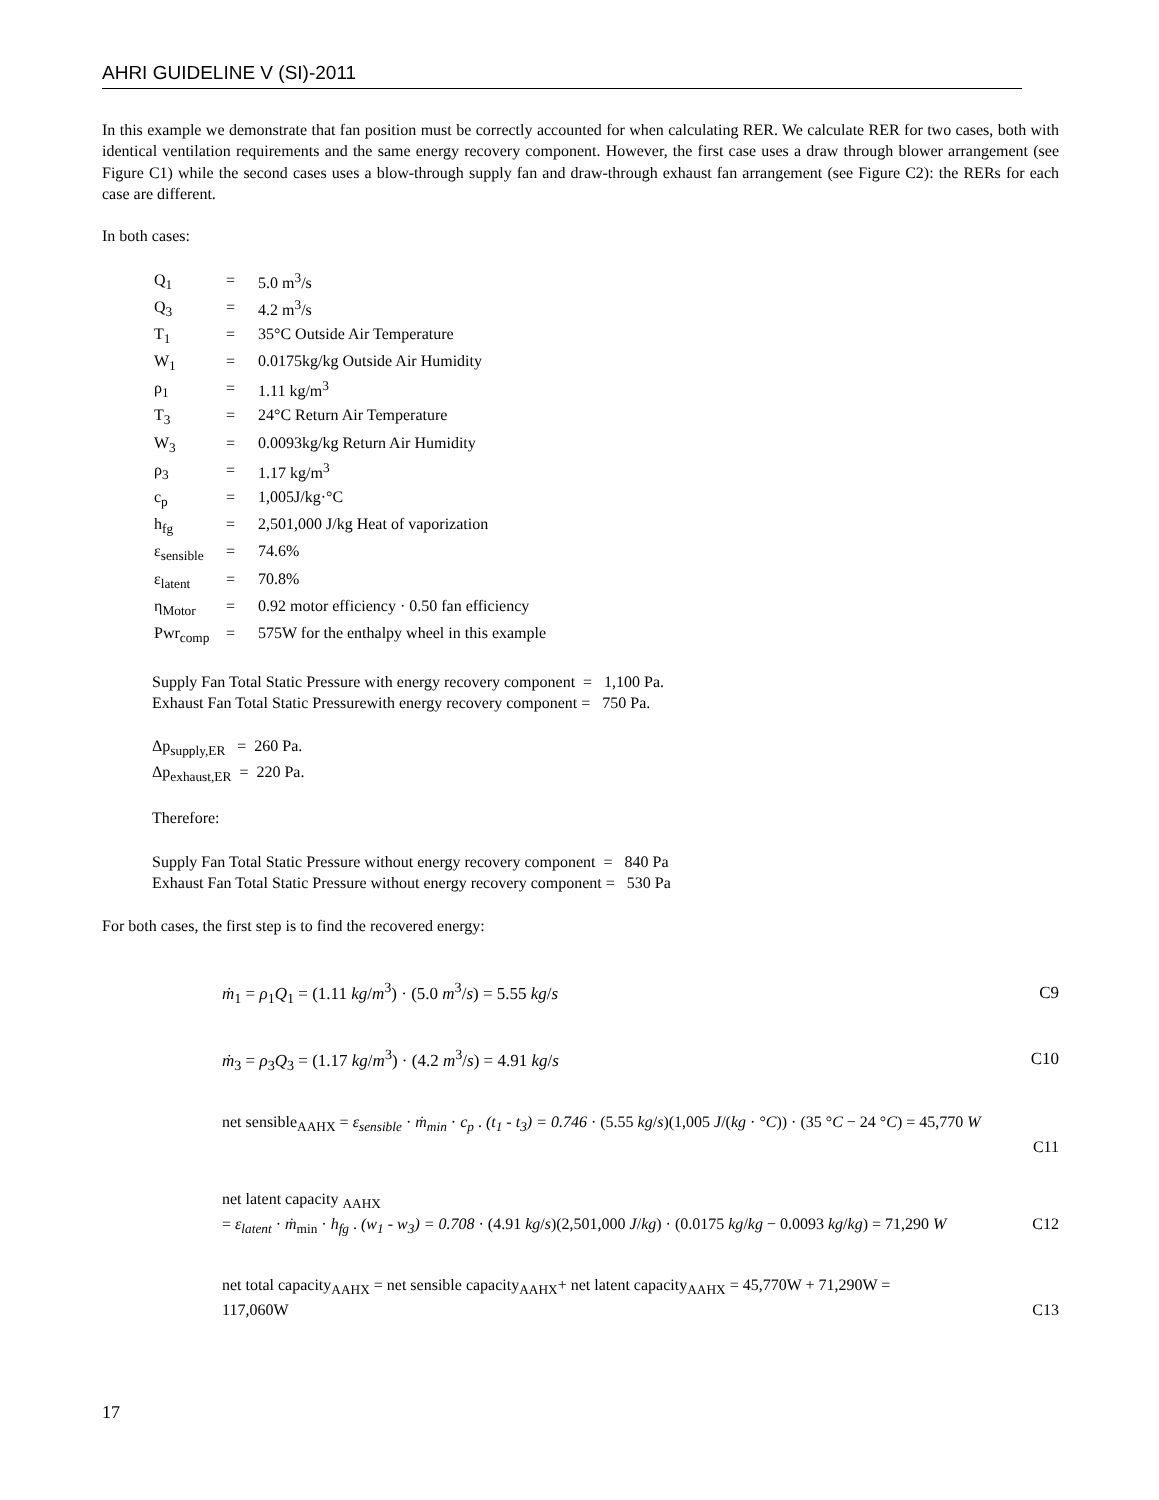AHRI GUIDELINE V (SI)-2011
In this example we demonstrate that fan position must be correctly accounted for when calculating RER. We calculate RER for two cases, both with identical ventilation requirements and the same energy recovery component. However, the first case uses a draw through blower arrangement (see Figure C1) while the second cases uses a blow-through supply fan and draw-through exhaust fan arrangement (see Figure C2): the RERs for each case are different.
In both cases:
| Q<sub>1</sub> | = | 5.0 m<sup>3</sup>/s |
| Q<sub>3</sub> | = | 4.2 m<sup>3</sup>/s |
| T<sub>1</sub> | = | 35°C Outside Air Temperature |
| W<sub>1</sub> | = | 0.0175kg/kg Outside Air Humidity |
| ρ<sub>1</sub> | = | 1.11 kg/m<sup>3</sup> |
| T<sub>3</sub> | = | 24°C Return Air Temperature |
| W<sub>3</sub> | = | 0.0093kg/kg Return Air Humidity |
| ρ<sub>3</sub> | = | 1.17 kg/m<sup>3</sup> |
| c<sub>p</sub> | = | 1,005J/kg·°C |
| h<sub>fg</sub> | = | 2,501,000 J/kg Heat of vaporization |
| ε<sub>sensible</sub> | = | 74.6% |
| ε<sub>latent</sub> | = | 70.8% |
| η<sub>Motor</sub> | = | 0.92 motor efficiency · 0.50 fan efficiency |
| Pwr<sub>comp</sub> | = | 575W for the enthalpy wheel in this example |
Supply Fan Total Static Pressure with energy recovery component = 1,100 Pa.
Exhaust Fan Total Static Pressurewith energy recovery component = 750 Pa.
Δp<sub>supply,ER</sub> = 260 Pa.
Δp<sub>exhaust,ER</sub> = 220 Pa.
Therefore:
Supply Fan Total Static Pressure without energy recovery component = 840 Pa
Exhaust Fan Total Static Pressure without energy recovery component = 530 Pa
For both cases, the first step is to find the recovered energy:
ṁ<sub>1</sub> = ρ<sub>1</sub>Q<sub>1</sub> = (1.11 kg/m<sup>3</sup>) · (5.0 m<sup>3</sup>/s) = 5.55 kg/s C9
ṁ<sub>3</sub> = ρ<sub>3</sub>Q<sub>3</sub> = (1.17 kg/m<sup>3</sup>) · (4.2 m<sup>3</sup>/s) = 4.91 kg/s C10
net sensible<sub>AAHX</sub> = ε<sub>sensible</sub> · ṁ<sub>min</sub> · c<sub>p</sub> . (t<sub>1</sub> - t<sub>3</sub>) = 0.746 · (5.55 kg/s)(1,005 J/(kg · °C)) · (35 °C − 24 °C) = 45,770 W
C11
net latent capacity <sub>AAHX</sub>
= ε<sub>latent</sub> · ṁ<sub>min</sub> · h<sub>fg</sub> . (w<sub>1</sub> - w<sub>3</sub>) = 0.708 · (4.91 kg/s)(2,501,000 J/kg) · (0.0175 kg/kg − 0.0093 kg/kg) = 71,290 W C12
net total capacity<sub>AAHX</sub> = net sensible capacity<sub>AAHX</sub>+ net latent capacity<sub>AAHX</sub> = 45,770W + 71,290W =
117,060W C13
17